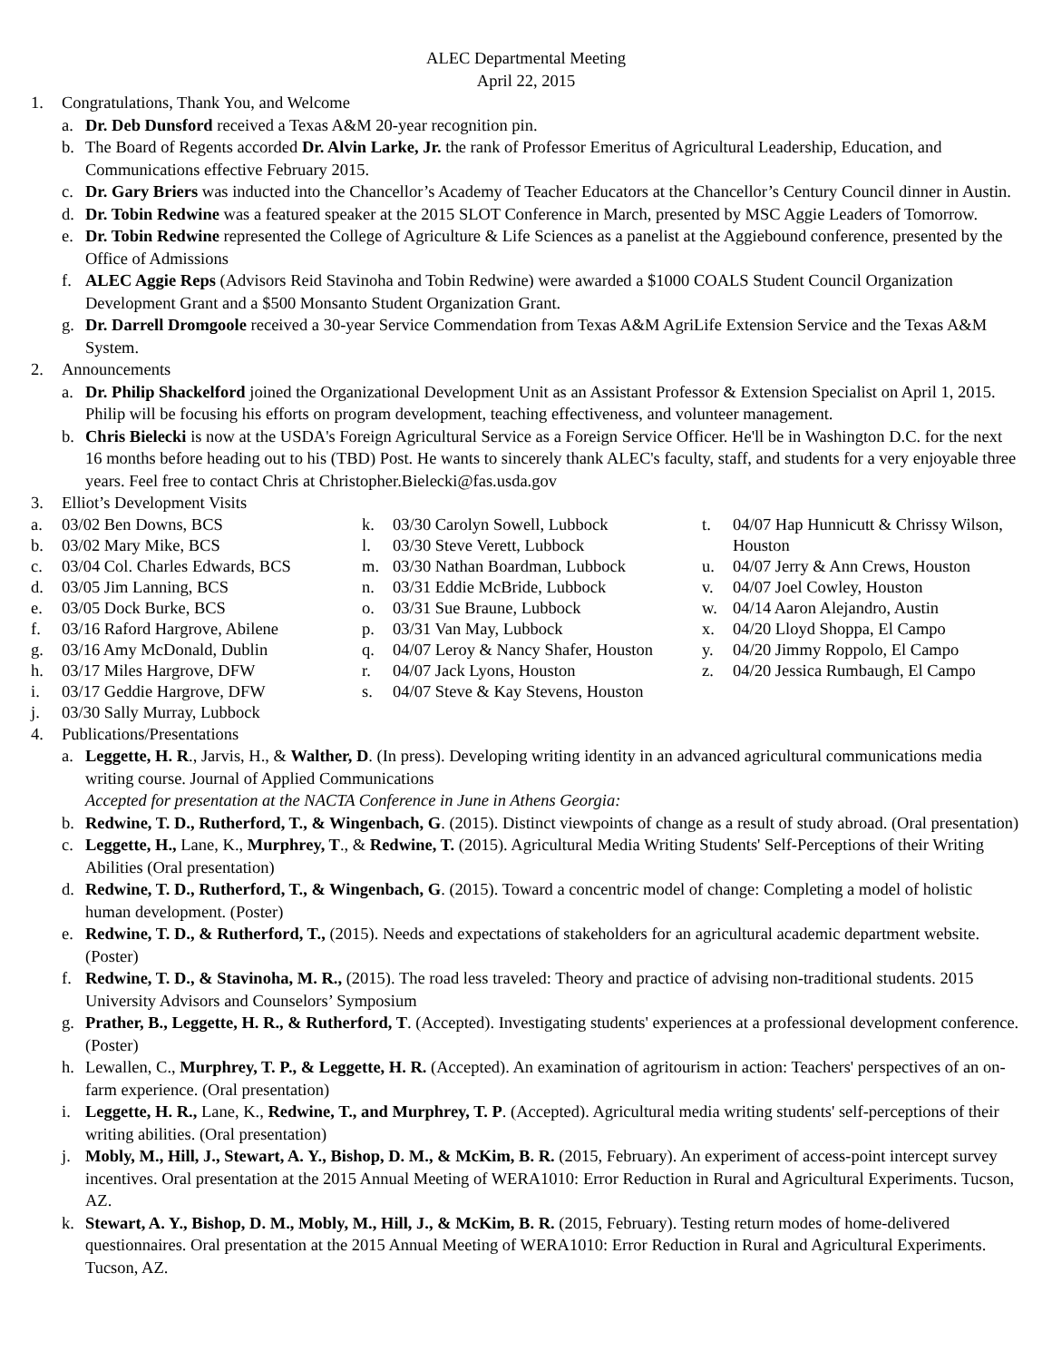ALEC Departmental Meeting
April 22, 2015
1. Congratulations, Thank You, and Welcome
a. Dr. Deb Dunsford received a Texas A&M 20-year recognition pin.
b. The Board of Regents accorded Dr. Alvin Larke, Jr. the rank of Professor Emeritus of Agricultural Leadership, Education, and Communications effective February 2015.
c. Dr. Gary Briers was inducted into the Chancellor’s Academy of Teacher Educators at the Chancellor’s Century Council dinner in Austin.
d. Dr. Tobin Redwine was a featured speaker at the 2015 SLOT Conference in March, presented by MSC Aggie Leaders of Tomorrow.
e. Dr. Tobin Redwine represented the College of Agriculture & Life Sciences as a panelist at the Aggiebound conference, presented by the Office of Admissions
f. ALEC Aggie Reps (Advisors Reid Stavinoha and Tobin Redwine) were awarded a $1000 COALS Student Council Organization Development Grant and a $500 Monsanto Student Organization Grant.
g. Dr. Darrell Dromgoole received a 30-year Service Commendation from Texas A&M AgriLife Extension Service and the Texas A&M System.
2. Announcements
a. Dr. Philip Shackelford joined the Organizational Development Unit as an Assistant Professor & Extension Specialist on April 1, 2015. Philip will be focusing his efforts on program development, teaching effectiveness, and volunteer management.
b. Chris Bielecki is now at the USDA's Foreign Agricultural Service as a Foreign Service Officer. He'll be in Washington D.C. for the next 16 months before heading out to his (TBD) Post. He wants to sincerely thank ALEC's faculty, staff, and students for a very enjoyable three years. Feel free to contact Chris at Christopher.Bielecki@fas.usda.gov
3. Elliot’s Development Visits
a. 03/02 Ben Downs, BCS
b. 03/02 Mary Mike, BCS
c. 03/04 Col. Charles Edwards, BCS
d. 03/05 Jim Lanning, BCS
e. 03/05 Dock Burke, BCS
f. 03/16 Raford Hargrove, Abilene
g. 03/16 Amy McDonald, Dublin
h. 03/17 Miles Hargrove, DFW
i. 03/17 Geddie Hargrove, DFW
j. 03/30 Sally Murray, Lubbock
k. 03/30 Carolyn Sowell, Lubbock
l. 03/30 Steve Verett, Lubbock
m. 03/30 Nathan Boardman, Lubbock
n. 03/31 Eddie McBride, Lubbock
o. 03/31 Sue Braune, Lubbock
p. 03/31 Van May, Lubbock
q. 04/07 Leroy & Nancy Shafer, Houston
r. 04/07 Jack Lyons, Houston
s. 04/07 Steve & Kay Stevens, Houston
t. 04/07 Hap Hunnicutt & Chrissy Wilson, Houston
u. 04/07 Jerry & Ann Crews, Houston
v. 04/07 Joel Cowley, Houston
w. 04/14 Aaron Alejandro, Austin
x. 04/20 Lloyd Shoppa, El Campo
y. 04/20 Jimmy Roppolo, El Campo
z. 04/20 Jessica Rumbaugh, El Campo
4. Publications/Presentations
a. Leggette, H. R., Jarvis, H., & Walther, D. (In press). Developing writing identity in an advanced agricultural communications media writing course. Journal of Applied Communications
Accepted for presentation at the NACTA Conference in June in Athens Georgia:
b. Redwine, T. D., Rutherford, T., & Wingenbach, G. (2015). Distinct viewpoints of change as a result of study abroad. (Oral presentation)
c. Leggette, H., Lane, K., Murphrey, T., & Redwine, T. (2015). Agricultural Media Writing Students' Self-Perceptions of their Writing Abilities (Oral presentation)
d. Redwine, T. D., Rutherford, T., & Wingenbach, G. (2015). Toward a concentric model of change: Completing a model of holistic human development. (Poster)
e. Redwine, T. D., & Rutherford, T., (2015). Needs and expectations of stakeholders for an agricultural academic department website. (Poster)
f. Redwine, T. D., & Stavinoha, M. R., (2015). The road less traveled: Theory and practice of advising non-traditional students. 2015 University Advisors and Counselors’ Symposium
g. Prather, B., Leggette, H. R., & Rutherford, T. (Accepted). Investigating students' experiences at a professional development conference. (Poster)
h. Lewallen, C., Murphrey, T. P., & Leggette, H. R. (Accepted). An examination of agritourism in action: Teachers' perspectives of an on-farm experience. (Oral presentation)
i. Leggette, H. R., Lane, K., Redwine, T., and Murphrey, T. P. (Accepted). Agricultural media writing students' self-perceptions of their writing abilities. (Oral presentation)
j. Mobly, M., Hill, J., Stewart, A. Y., Bishop, D. M., & McKim, B. R. (2015, February). An experiment of access-point intercept survey incentives. Oral presentation at the 2015 Annual Meeting of WERA1010: Error Reduction in Rural and Agricultural Experiments. Tucson, AZ.
k. Stewart, A. Y., Bishop, D. M., Mobly, M., Hill, J., & McKim, B. R. (2015, February). Testing return modes of home-delivered questionnaires. Oral presentation at the 2015 Annual Meeting of WERA1010: Error Reduction in Rural and Agricultural Experiments. Tucson, AZ.